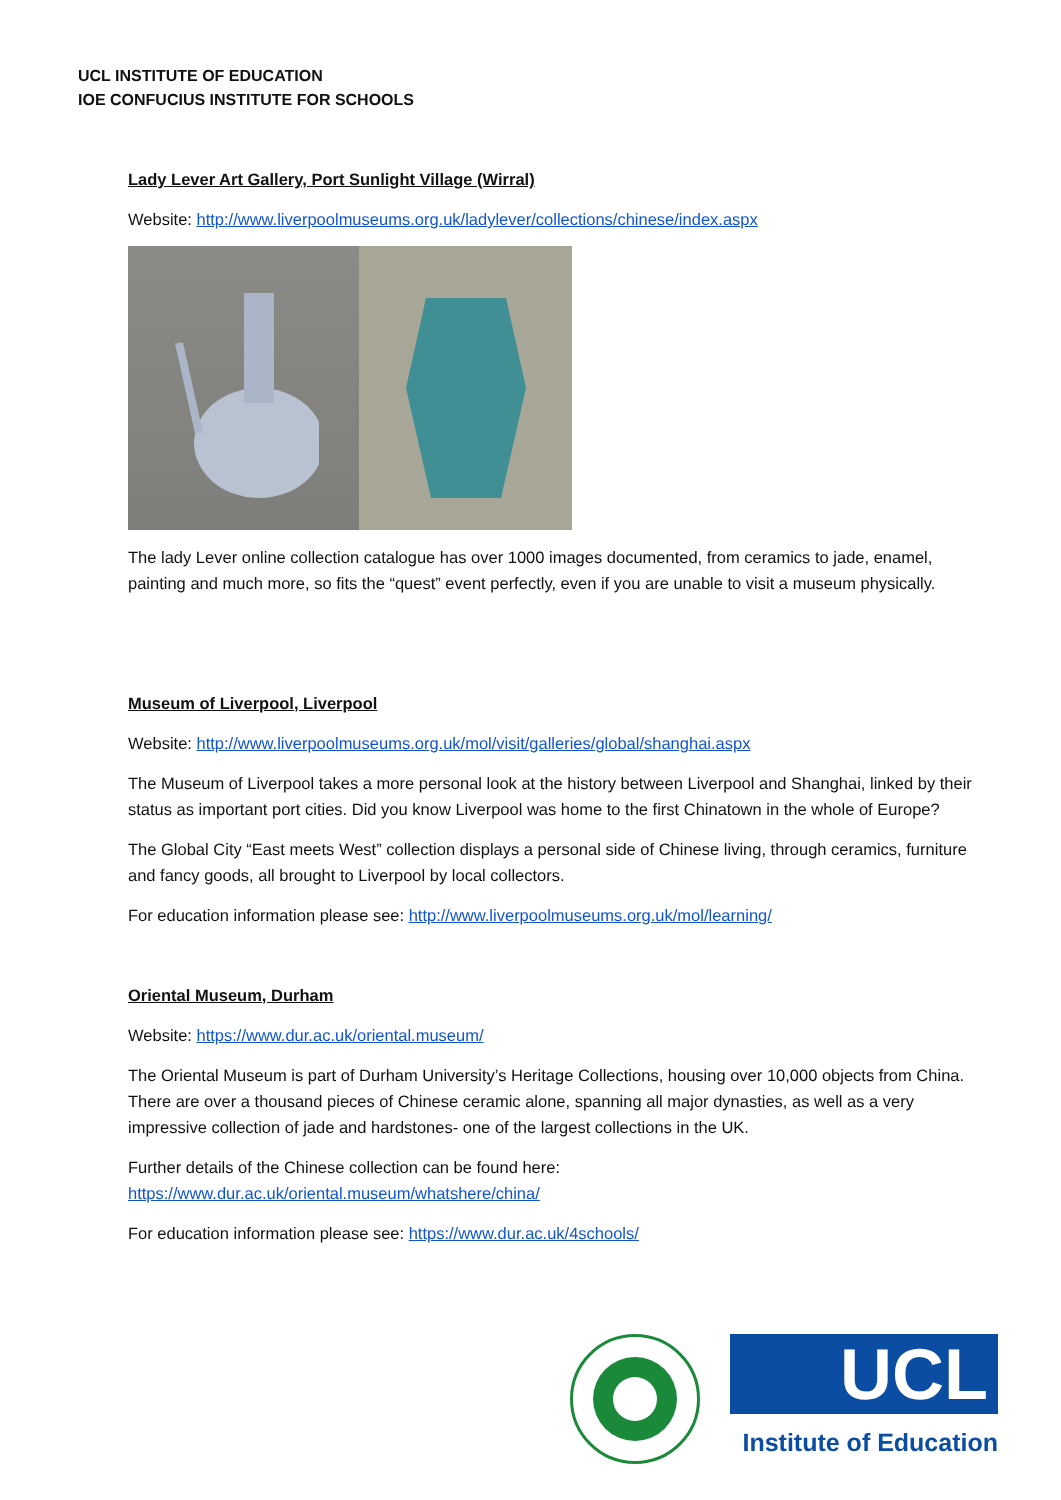UCL INSTITUTE OF EDUCATION
IOE CONFUCIUS INSTITUTE FOR SCHOOLS
Lady Lever Art Gallery, Port Sunlight Village (Wirral)
Website: http://www.liverpoolmuseums.org.uk/ladylever/collections/chinese/index.aspx
The lady Lever online collection catalogue has over 1000 images documented, from ceramics to jade, enamel, painting and much more, so fits the “quest” event perfectly, even if you are unable to visit a museum physically.
Museum of Liverpool, Liverpool
Website: http://www.liverpoolmuseums.org.uk/mol/visit/galleries/global/shanghai.aspx
The Museum of Liverpool takes a more personal look at the history between Liverpool and Shanghai, linked by their status as important port cities. Did you know Liverpool was home to the first Chinatown in the whole of Europe?
The Global City “East meets West” collection displays a personal side of Chinese living, through ceramics, furniture and fancy goods, all brought to Liverpool by local collectors.
For education information please see: http://www.liverpoolmuseums.org.uk/mol/learning/
Oriental Museum, Durham
Website: https://www.dur.ac.uk/oriental.museum/
The Oriental Museum is part of Durham University’s Heritage Collections, housing over 10,000 objects from China. There are over a thousand pieces of Chinese ceramic alone, spanning all major dynasties, as well as a very impressive collection of jade and hardstones- one of the largest collections in the UK.
Further details of the Chinese collection can be found here:
https://www.dur.ac.uk/oriental.museum/whatshere/china/
For education information please see: https://www.dur.ac.uk/4schools/
UCL
Institute of Education